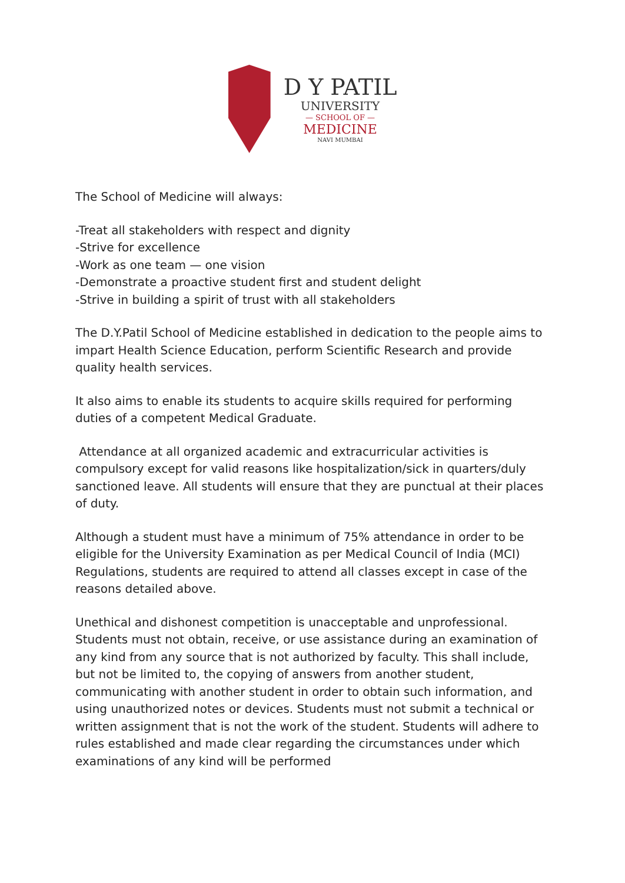D Y PATIL
UNIVERSITY
— SCHOOL OF —
MEDICINE
NAVI MUMBAI
The School of Medicine will always:
-Treat all stakeholders with respect and dignity
-Strive for excellence
-Work as one team — one vision
-Demonstrate a proactive student first and student delight
-Strive in building a spirit of trust with all stakeholders
The D.Y.Patil School of Medicine established in dedication to the people aims to impart Health Science Education, perform Scientific Research and provide quality health services.
It also aims to enable its students to acquire skills required for performing duties of a competent Medical Graduate.
Attendance at all organized academic and extracurricular activities is compulsory except for valid reasons like hospitalization/sick in quarters/duly sanctioned leave. All students will ensure that they are punctual at their places of duty.
Although a student must have a minimum of 75% attendance in order to be eligible for the University Examination as per Medical Council of India (MCI) Regulations, students are required to attend all classes except in case of the reasons detailed above.
Unethical and dishonest competition is unacceptable and unprofessional. Students must not obtain, receive, or use assistance during an examination of any kind from any source that is not authorized by faculty. This shall include, but not be limited to, the copying of answers from another student, communicating with another student in order to obtain such information, and using unauthorized notes or devices. Students must not submit a technical or written assignment that is not the work of the student. Students will adhere to rules established and made clear regarding the circumstances under which examinations of any kind will be performed